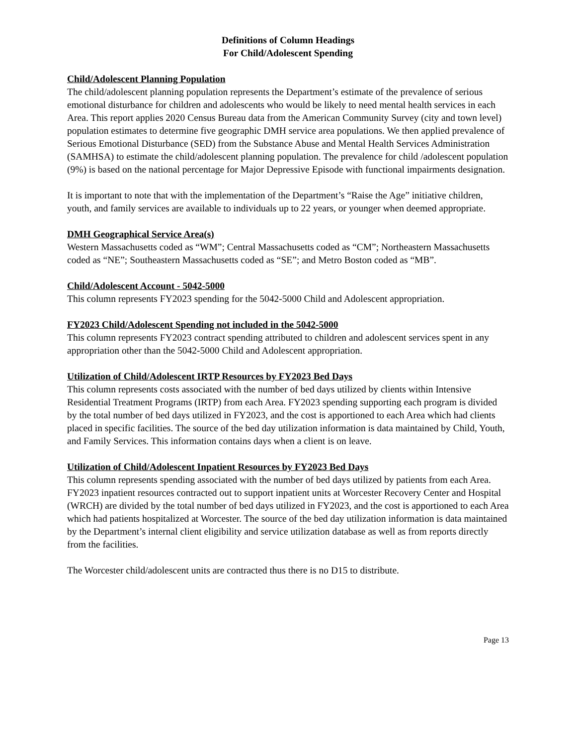Definitions of Column Headings
For Child/Adolescent Spending
Child/Adolescent Planning Population
The child/adolescent planning population represents the Department’s estimate of the prevalence of serious emotional disturbance for children and adolescents who would be likely to need mental health services in each Area. This report applies 2020 Census Bureau data from the American Community Survey (city and town level) population estimates to determine five geographic DMH service area populations. We then applied prevalence of Serious Emotional Disturbance (SED) from the Substance Abuse and Mental Health Services Administration (SAMHSA) to estimate the child/adolescent planning population. The prevalence for child /adolescent population (9%) is based on the national percentage for Major Depressive Episode with functional impairments designation.
It is important to note that with the implementation of the Department’s “Raise the Age” initiative children, youth, and family services are available to individuals up to 22 years, or younger when deemed appropriate.
DMH Geographical Service Area(s)
Western Massachusetts coded as “WM”; Central Massachusetts coded as “CM”; Northeastern Massachusetts coded as “NE”; Southeastern Massachusetts coded as “SE”; and Metro Boston coded as “MB”.
Child/Adolescent Account - 5042-5000
This column represents FY2023 spending for the 5042-5000 Child and Adolescent appropriation.
FY2023 Child/Adolescent Spending not included in the 5042-5000
This column represents FY2023 contract spending attributed to children and adolescent services spent in any appropriation other than the 5042-5000 Child and Adolescent appropriation.
Utilization of Child/Adolescent IRTP Resources by FY2023 Bed Days
This column represents costs associated with the number of bed days utilized by clients within Intensive Residential Treatment Programs (IRTP) from each Area. FY2023 spending supporting each program is divided by the total number of bed days utilized in FY2023, and the cost is apportioned to each Area which had clients placed in specific facilities. The source of the bed day utilization information is data maintained by Child, Youth, and Family Services. This information contains days when a client is on leave.
Utilization of Child/Adolescent Inpatient Resources by FY2023 Bed Days
This column represents spending associated with the number of bed days utilized by patients from each Area. FY2023 inpatient resources contracted out to support inpatient units at Worcester Recovery Center and Hospital (WRCH) are divided by the total number of bed days utilized in FY2023, and the cost is apportioned to each Area which had patients hospitalized at Worcester. The source of the bed day utilization information is data maintained by the Department’s internal client eligibility and service utilization database as well as from reports directly from the facilities.
The Worcester child/adolescent units are contracted thus there is no D15 to distribute.
Page 13